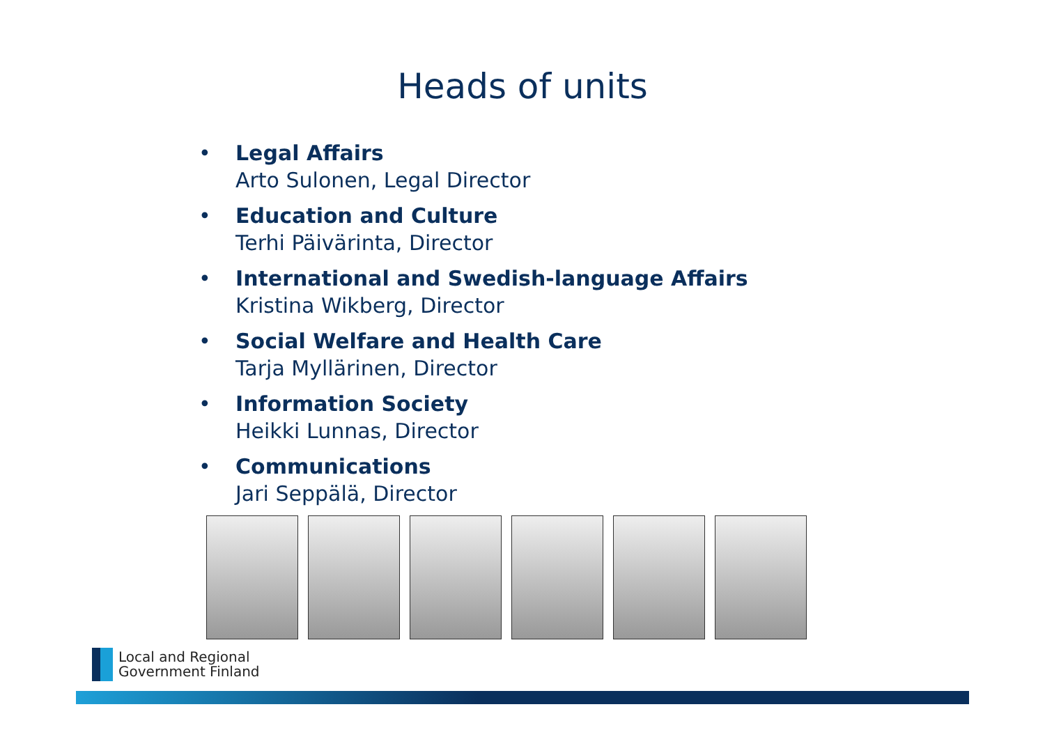Heads of units
• Legal Affairs
Arto Sulonen, Legal Director
• Education and Culture
Terhi Päivärinta, Director
• International and Swedish-language Affairs
Kristina Wikberg, Director
• Social Welfare and Health Care
Tarja Myllärinen, Director
• Information Society
Heikki Lunnas, Director
• Communications
Jari Seppälä, Director
Local and Regional
Government Finland